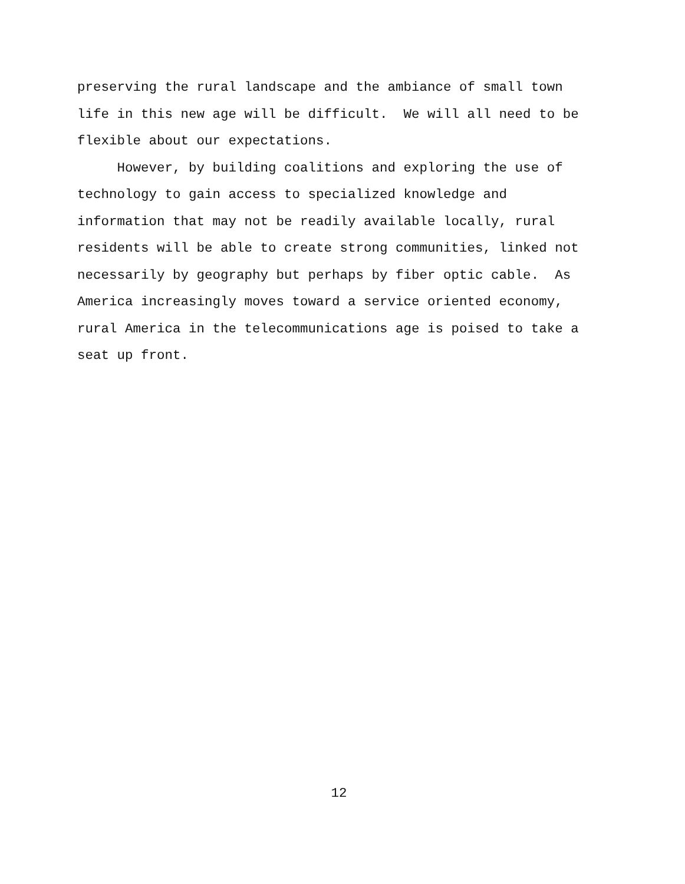preserving the rural landscape and the ambiance of small town life in this new age will be difficult. We will all need to be flexible about our expectations.
However, by building coalitions and exploring the use of technology to gain access to specialized knowledge and information that may not be readily available locally, rural residents will be able to create strong communities, linked not necessarily by geography but perhaps by fiber optic cable. As America increasingly moves toward a service oriented economy, rural America in the telecommunications age is poised to take a seat up front.
12